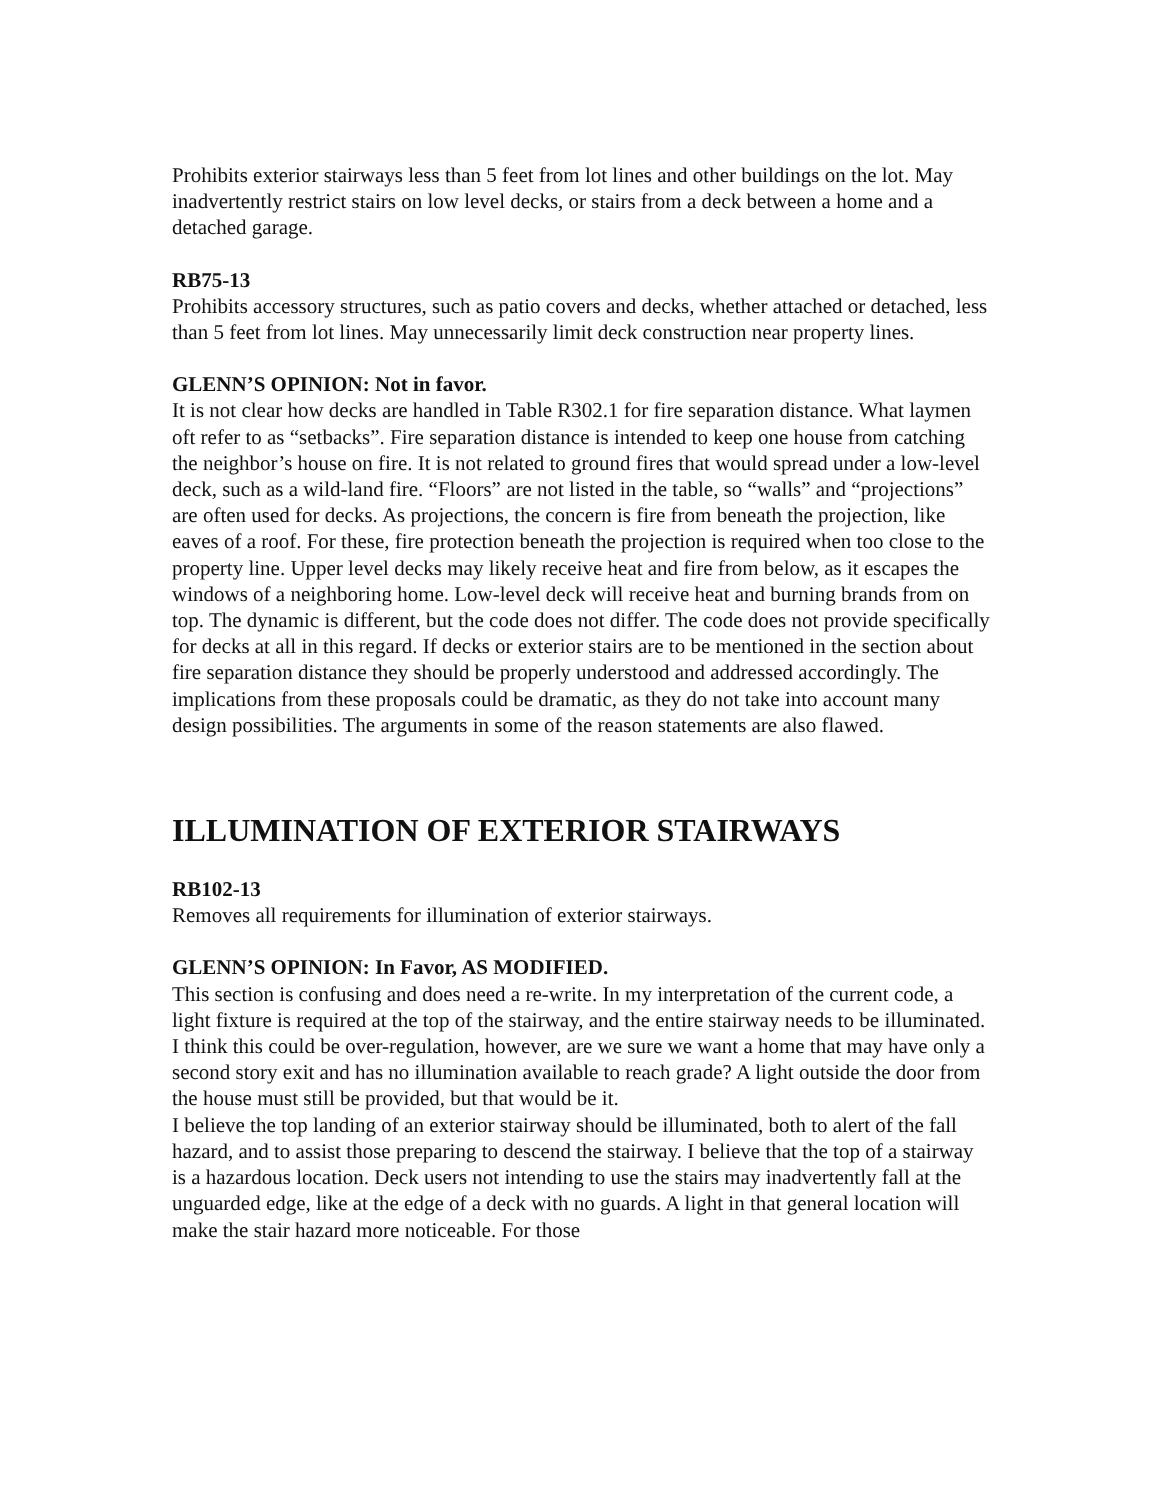Prohibits exterior stairways less than 5 feet from lot lines and other buildings on the lot. May inadvertently restrict stairs on low level decks, or stairs from a deck between a home and a detached garage.
RB75-13
Prohibits accessory structures, such as patio covers and decks, whether attached or detached, less than 5 feet from lot lines. May unnecessarily limit deck construction near property lines.
GLENN’S OPINION: Not in favor.
It is not clear how decks are handled in Table R302.1 for fire separation distance. What laymen oft refer to as “setbacks”. Fire separation distance is intended to keep one house from catching the neighbor’s house on fire. It is not related to ground fires that would spread under a low-level deck, such as a wild-land fire. “Floors” are not listed in the table, so “walls” and “projections” are often used for decks. As projections, the concern is fire from beneath the projection, like eaves of a roof. For these, fire protection beneath the projection is required when too close to the property line. Upper level decks may likely receive heat and fire from below, as it escapes the windows of a neighboring home. Low-level deck will receive heat and burning brands from on top. The dynamic is different, but the code does not differ. The code does not provide specifically for decks at all in this regard. If decks or exterior stairs are to be mentioned in the section about fire separation distance they should be properly understood and addressed accordingly. The implications from these proposals could be dramatic, as they do not take into account many design possibilities. The arguments in some of the reason statements are also flawed.
ILLUMINATION OF EXTERIOR STAIRWAYS
RB102-13
Removes all requirements for illumination of exterior stairways.
GLENN’S OPINION: In Favor, AS MODIFIED.
This section is confusing and does need a re-write. In my interpretation of the current code, a light fixture is required at the top of the stairway, and the entire stairway needs to be illuminated. I think this could be over-regulation, however, are we sure we want a home that may have only a second story exit and has no illumination available to reach grade? A light outside the door from the house must still be provided, but that would be it.
I believe the top landing of an exterior stairway should be illuminated, both to alert of the fall hazard, and to assist those preparing to descend the stairway. I believe that the top of a stairway is a hazardous location. Deck users not intending to use the stairs may inadvertently fall at the unguarded edge, like at the edge of a deck with no guards. A light in that general location will make the stair hazard more noticeable. For those